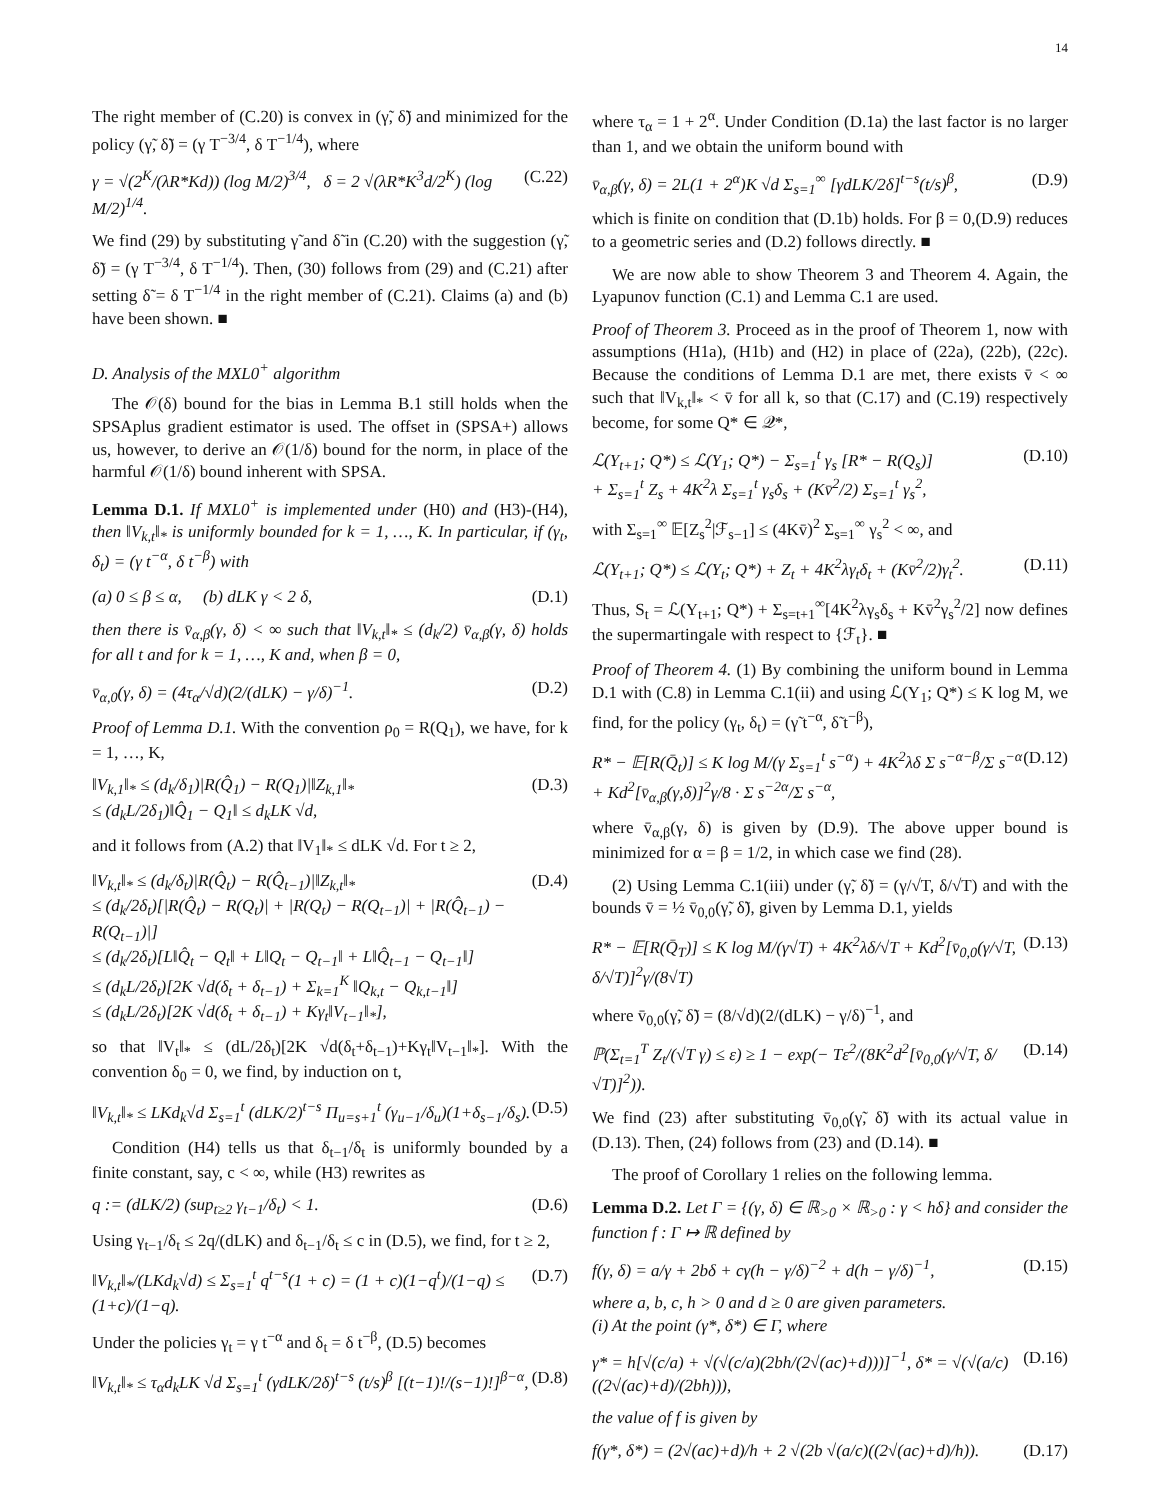14
The right member of (C.20) is convex in (γ̃, δ̃) and minimized for the policy (γ̃, δ̃) = (γ T<sup>−3/4</sup>, δ T<sup>−1/4</sup>), where
γ = √(2<sup>K</sup>/(λR*Kd)) (log M/2)<sup>3/4</sup>, δ = 2 √(λR*K<sup>3</sup>d/2<sup>K</sup>) (log M/2)<sup>1/4</sup>. (C.22)
We find (29) by substituting γ̃ and δ̃ in (C.20) with the suggestion (γ̃, δ̃) = (γ T<sup>−3/4</sup>, δ T<sup>−1/4</sup>). Then, (30) follows from (29) and (C.21) after setting δ̃ = δ T<sup>−1/4</sup> in the right member of (C.21). Claims (a) and (b) have been shown. ■
D. Analysis of the MXL0<sup>+</sup> algorithm
The 𝒪(δ) bound for the bias in Lemma B.1 still holds when the SPSAplus gradient estimator is used. The offset in (SPSA+) allows us, however, to derive an 𝒪(1/δ) bound for the norm, in place of the harmful 𝒪(1/δ) bound inherent with SPSA.
Lemma D.1. If MXL0<sup>+</sup> is implemented under (H0) and (H3)-(H4), then ‖V<sub>k,t</sub>‖<sub>*</sub> is uniformly bounded for k = 1, …, K. In particular, if (γ<sub>t</sub>, δ<sub>t</sub>) = (γ t<sup>−α</sup>, δ t<sup>−β</sup>) with
(a) 0 ≤ β ≤ α, (b) dLK γ < 2 δ, (D.1)
then there is v̄<sub>α,β</sub>(γ, δ) < ∞ such that ‖V<sub>k,t</sub>‖<sub>*</sub> ≤ (d<sub>k</sub>/2) v̄<sub>α,β</sub>(γ, δ) holds for all t and for k = 1, …, K and, when β = 0,
v̄<sub>α,0</sub>(γ, δ) = (4τ<sub>α</sub>/√d)(2/(dLK) − γ/δ)<sup>−1</sup>. (D.2)
Proof of Lemma D.1. With the convention ρ<sub>0</sub> = R(Q<sub>1</sub>), we have, for k = 1, …, K,
‖V<sub>k,1</sub>‖<sub>*</sub> ≤ (d<sub>k</sub>/δ<sub>1</sub>)|R(Q̂<sub>1</sub>) − R(Q<sub>1</sub>)|‖Z<sub>k,1</sub>‖<sub>*</sub>
≤ (d<sub>k</sub>L/2δ<sub>1</sub>)‖Q̂<sub>1</sub> − Q<sub>1</sub>‖ ≤ d<sub>k</sub>LK √d, (D.3)
and it follows from (A.2) that ‖V<sub>1</sub>‖<sub>*</sub> ≤ dLK √d. For t ≥ 2,
‖V<sub>k,t</sub>‖<sub>*</sub> ≤ (d<sub>k</sub>/δ<sub>t</sub>)|R(Q̂<sub>t</sub>) − R(Q̂<sub>t−1</sub>)|‖Z<sub>k,t</sub>‖<sub>*</sub>
≤ (d<sub>k</sub>/2δ<sub>t</sub>)[|R(Q̂<sub>t</sub>) − R(Q<sub>t</sub>)| + |R(Q<sub>t</sub>) − R(Q<sub>t−1</sub>)| + |R(Q̂<sub>t−1</sub>) − R(Q<sub>t−1</sub>)|]
≤ (d<sub>k</sub>/2δ<sub>t</sub>)[L‖Q̂<sub>t</sub> − Q<sub>t</sub>‖ + L‖Q<sub>t</sub> − Q<sub>t−1</sub>‖ + L‖Q̂<sub>t−1</sub> − Q<sub>t−1</sub>‖]
≤ (d<sub>k</sub>L/2δ<sub>t</sub>)[2K √d(δ<sub>t</sub> + δ<sub>t−1</sub>) + Σ<sub>k=1</sub><sup>K</sup> ‖Q<sub>k,t</sub> − Q<sub>k,t−1</sub>‖]
≤ (d<sub>k</sub>L/2δ<sub>t</sub>)[2K √d(δ<sub>t</sub> + δ<sub>t−1</sub>) + Kγ<sub>t</sub>‖V<sub>t−1</sub>‖<sub>*</sub>], (D.4)
so that ‖V<sub>t</sub>‖<sub>*</sub> ≤ (dL/2δ<sub>t</sub>)[2K √d(δ<sub>t</sub>+δ<sub>t−1</sub>)+Kγ<sub>t</sub>‖V<sub>t−1</sub>‖<sub>*</sub>]. With the convention δ<sub>0</sub> = 0, we find, by induction on t,
‖V<sub>k,t</sub>‖<sub>*</sub> ≤ LKd<sub>k</sub>√d Σ<sub>s=1</sub><sup>t</sup> (dLK/2)<sup>t−s</sup> Π<sub>u=s+1</sub><sup>t</sup> (γ<sub>u−1</sub>/δ<sub>u</sub>)(1+δ<sub>s−1</sub>/δ<sub>s</sub>). (D.5)
Condition (H4) tells us that δ<sub>t−1</sub>/δ<sub>t</sub> is uniformly bounded by a finite constant, say, c < ∞, while (H3) rewrites as
q := (dLK/2) (sup<sub>t≥2</sub> γ<sub>t−1</sub>/δ<sub>t</sub>) < 1. (D.6)
Using γ<sub>t−1</sub>/δ<sub>t</sub> ≤ 2q/(dLK) and δ<sub>t−1</sub>/δ<sub>t</sub> ≤ c in (D.5), we find, for t ≥ 2,
‖V<sub>k,t</sub>‖<sub>*</sub>/(LKd<sub>k</sub>√d) ≤ Σ<sub>s=1</sub><sup>t</sup> q<sup>t−s</sup>(1 + c) = (1 + c)(1−q<sup>t</sup>)/(1−q) ≤ (1+c)/(1−q). (D.7)
Under the policies γ<sub>t</sub> = γ t<sup>−α</sup> and δ<sub>t</sub> = δ t<sup>−β</sup>, (D.5) becomes
‖V<sub>k,t</sub>‖<sub>*</sub> ≤ τ<sub>α</sub>d<sub>k</sub>LK √d Σ<sub>s=1</sub><sup>t</sup> (γdLK/2δ)<sup>t−s</sup> (t/s)<sup>β</sup> [(t−1)!/(s−1)!]<sup>β−α</sup>, (D.8)
where τ<sub>α</sub> = 1 + 2<sup>α</sup>. Under Condition (D.1a) the last factor is no larger than 1, and we obtain the uniform bound with
v̄<sub>α,β</sub>(γ, δ) = 2L(1 + 2<sup>α</sup>)K √d Σ<sub>s=1</sub><sup>∞</sup> [γdLK/2δ]<sup>t−s</sup>(t/s)<sup>β</sup>, (D.9)
which is finite on condition that (D.1b) holds. For β = 0,(D.9) reduces to a geometric series and (D.2) follows directly. ■
We are now able to show Theorem 3 and Theorem 4. Again, the Lyapunov function (C.1) and Lemma C.1 are used.
Proof of Theorem 3. Proceed as in the proof of Theorem 1, now with assumptions (H1a), (H1b) and (H2) in place of (22a), (22b), (22c). Because the conditions of Lemma D.1 are met, there exists v̄ < ∞ such that ‖V<sub>k,t</sub>‖<sub>*</sub> < v̄ for all k, so that (C.17) and (C.19) respectively become, for some Q* ∈ 𝒬*,
ℒ(Y<sub>t+1</sub>; Q*) ≤ ℒ(Y<sub>1</sub>; Q*) − Σ<sub>s=1</sub><sup>t</sup> γ<sub>s</sub> [R* − R(Q<sub>s</sub>)]
+ Σ<sub>s=1</sub><sup>t</sup> Z<sub>s</sub> + 4K<sup>2</sup>λ Σ<sub>s=1</sub><sup>t</sup> γ<sub>s</sub>δ<sub>s</sub> + (Kv̄<sup>2</sup>/2) Σ<sub>s=1</sub><sup>t</sup> γ<sub>s</sub><sup>2</sup>, (D.10)
with Σ<sub>s=1</sub><sup>∞</sup> 𝔼[Z<sub>s</sub><sup>2</sup>|ℱ<sub>s−1</sub>] ≤ (4Kv̄)<sup>2</sup> Σ<sub>s=1</sub><sup>∞</sup> γ<sub>s</sub><sup>2</sup> < ∞, and
ℒ(Y<sub>t+1</sub>; Q*) ≤ ℒ(Y<sub>t</sub>; Q*) + Z<sub>t</sub> + 4K<sup>2</sup>λγ<sub>t</sub>δ<sub>t</sub> + (Kv̄<sup>2</sup>/2)γ<sub>t</sub><sup>2</sup>. (D.11)
Thus, S<sub>t</sub> = ℒ(Y<sub>t+1</sub>; Q*) + Σ<sub>s=t+1</sub><sup>∞</sup>[4K<sup>2</sup>λγ<sub>s</sub>δ<sub>s</sub> + Kv̄<sup>2</sup>γ<sub>s</sub><sup>2</sup>/2] now defines the supermartingale with respect to {ℱ<sub>t</sub>}. ■
Proof of Theorem 4. (1) By combining the uniform bound in Lemma D.1 with (C.8) in Lemma C.1(ii) and using ℒ(Y<sub>1</sub>; Q*) ≤ K log M, we find, for the policy (γ<sub>t</sub>, δ<sub>t</sub>) = (γ̃ t<sup>−α</sup>, δ̃ t<sup>−β</sup>),
R* − 𝔼[R(Q̄<sub>t</sub>)] ≤ K log M/(γ Σ<sub>s=1</sub><sup>t</sup> s<sup>−α</sup>) + 4K<sup>2</sup>λδ Σ s<sup>−α−β</sup>/Σ s<sup>−α</sup>
+ Kd<sup>2</sup>[v̄<sub>α,β</sub>(γ,δ)]<sup>2</sup>γ/8 · Σ s<sup>−2α</sup>/Σ s<sup>−α</sup>, (D.12)
where v̄<sub>α,β</sub>(γ, δ) is given by (D.9). The above upper bound is minimized for α = β = 1/2, in which case we find (28).
(2) Using Lemma C.1(iii) under (γ̃, δ̃) = (γ/√T, δ/√T) and with the bounds v̄ = ½ v̄<sub>0,0</sub>(γ̃, δ̃), given by Lemma D.1, yields
R* − 𝔼[R(Q̄<sub>T</sub>)] ≤ K log M/(γ√T) + 4K<sup>2</sup>λδ/√T + Kd<sup>2</sup>[v̄<sub>0,0</sub>(γ/√T, δ/√T)]<sup>2</sup>γ/(8√T) (D.13)
where v̄<sub>0,0</sub>(γ̃, δ̃) = (8/√d)(2/(dLK) − γ/δ)<sup>−1</sup>, and
ℙ(Σ<sub>t=1</sub><sup>T</sup> Z<sub>t</sub>/(√T γ) ≤ ε) ≥ 1 − exp(− Tε<sup>2</sup>/(8K<sup>2</sup>d<sup>2</sup>[v̄<sub>0,0</sub>(γ/√T, δ/√T)]<sup>2</sup>)). (D.14)
We find (23) after substituting v̄<sub>0,0</sub>(γ̃, δ̃) with its actual value in (D.13). Then, (24) follows from (23) and (D.14). ■
The proof of Corollary 1 relies on the following lemma.
Lemma D.2. Let Γ = {(γ, δ) ∈ ℝ<sub>>0</sub> × ℝ<sub>>0</sub> : γ < hδ} and consider the function f : Γ ↦ ℝ defined by
f(γ, δ) = a/γ + 2bδ + cγ(h − γ/δ)<sup>−2</sup> + d(h − γ/δ)<sup>−1</sup>, (D.15)
where a, b, c, h > 0 and d ≥ 0 are given parameters.
(i) At the point (γ*, δ*) ∈ Γ, where
γ* = h[√(c/a) + √(√(c/a)(2bh/(2√(ac)+d)))]<sup>−1</sup>, δ* = √(√(a/c)((2√(ac)+d)/(2bh))), (D.16)
the value of f is given by
f(γ*, δ*) = (2√(ac)+d)/h + 2 √(2b √(a/c)((2√(ac)+d)/h)). (D.17)